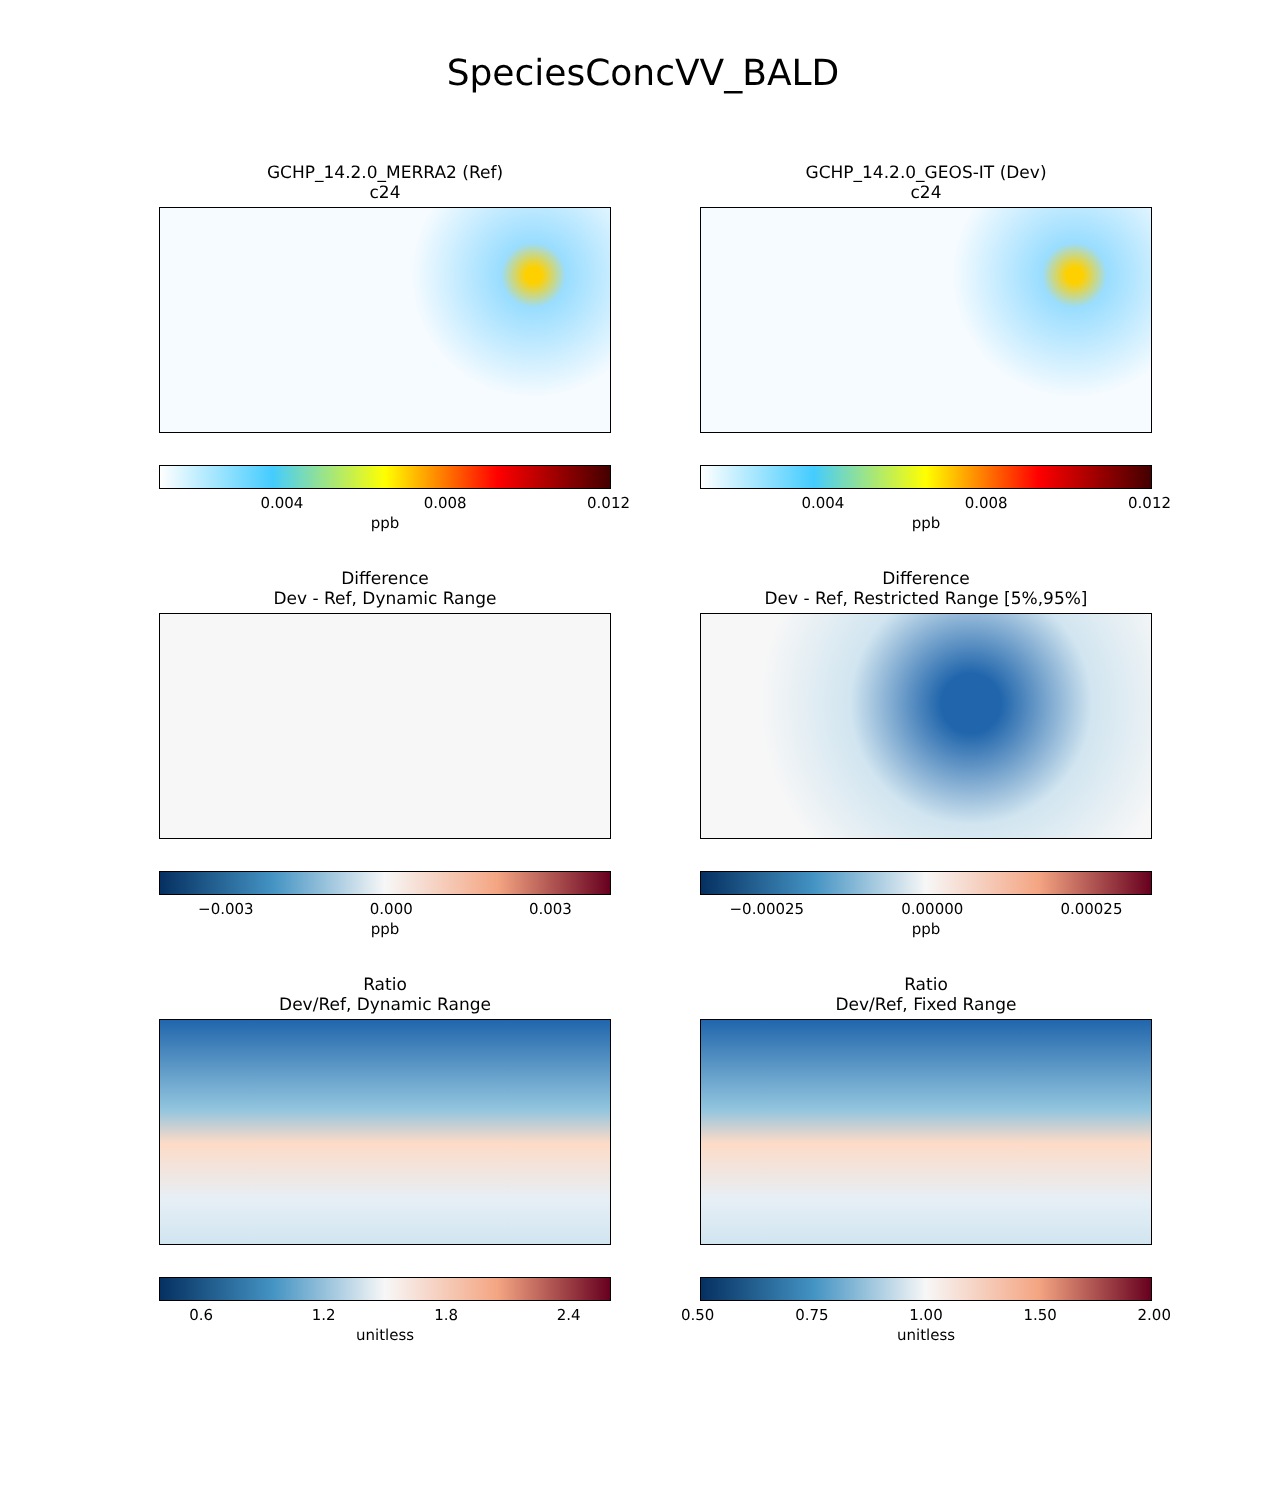SpeciesConcVV_BALD
GCHP_14.2.0_MERRA2 (Ref)
c24
0.004 0.008 0.012
ppb
GCHP_14.2.0_GEOS-IT (Dev)
c24
0.004 0.008 0.012
ppb
Difference
Dev - Ref, Dynamic Range
−0.003 0.000 0.003
ppb
Difference
Dev - Ref, Restricted Range [5%,95%]
−0.00025 0.00000 0.00025
ppb
Ratio
Dev/Ref, Dynamic Range
0.6 1.2 1.8 2.4
unitless
Ratio
Dev/Ref, Fixed Range
0.50 0.75 1.00 1.50 2.00
unitless